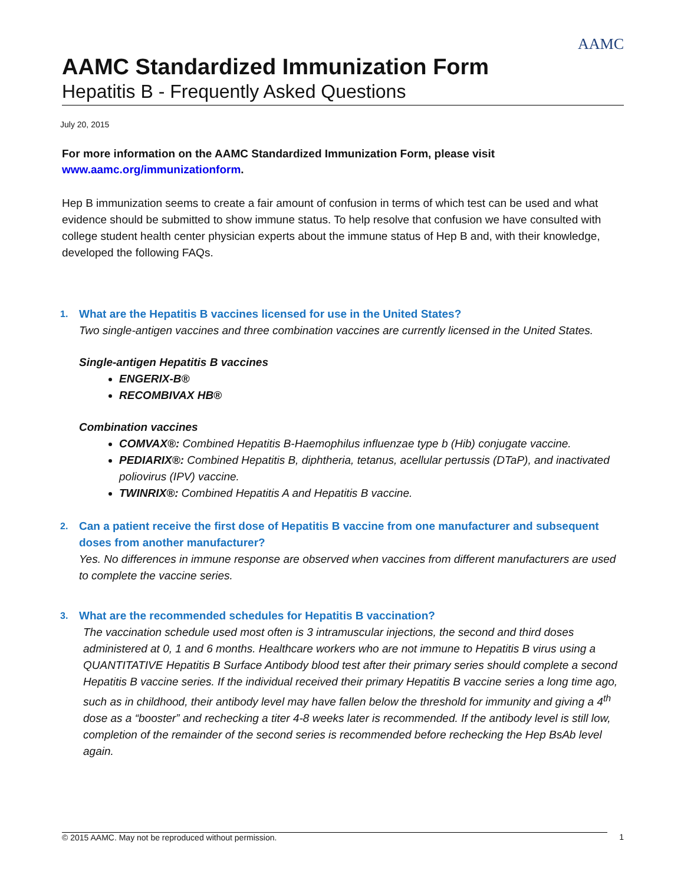AAMC
AAMC Standardized Immunization Form
Hepatitis B - Frequently Asked Questions
July 20, 2015
For more information on the AAMC Standardized Immunization Form, please visit
www.aamc.org/immunizationform.
Hep B immunization seems to create a fair amount of confusion in terms of which test can be used and what evidence should be submitted to show immune status. To help resolve that confusion we have consulted with college student health center physician experts about the immune status of Hep B and, with their knowledge, developed the following FAQs.
1.
What are the Hepatitis B vaccines licensed for use in the United States?
Two single-antigen vaccines and three combination vaccines are currently licensed in the United States.
Single-antigen Hepatitis B vaccines
ENGERIX-B®
RECOMBIVAX HB®
Combination vaccines
COMVAX®: Combined Hepatitis B-Haemophilus influenzae type b (Hib) conjugate vaccine.
PEDIARIX®: Combined Hepatitis B, diphtheria, tetanus, acellular pertussis (DTaP), and inactivated poliovirus (IPV) vaccine.
TWINRIX®: Combined Hepatitis A and Hepatitis B vaccine.
2.
Can a patient receive the first dose of Hepatitis B vaccine from one manufacturer and subsequent doses from another manufacturer?
Yes. No differences in immune response are observed when vaccines from different manufacturers are used to complete the vaccine series.
3.
What are the recommended schedules for Hepatitis B vaccination?
The vaccination schedule used most often is 3 intramuscular injections, the second and third doses administered at 0, 1 and 6 months. Healthcare workers who are not immune to Hepatitis B virus using a QUANTITATIVE Hepatitis B Surface Antibody blood test after their primary series should complete a second Hepatitis B vaccine series. If the individual received their primary Hepatitis B vaccine series a long time ago, such as in childhood, their antibody level may have fallen below the threshold for immunity and giving a 4<sup>th</sup> dose as a “booster” and rechecking a titer 4-8 weeks later is recommended. If the antibody level is still low, completion of the remainder of the second series is recommended before rechecking the Hep BsAb level again.
© 2015 AAMC. May not be reproduced without permission. 1